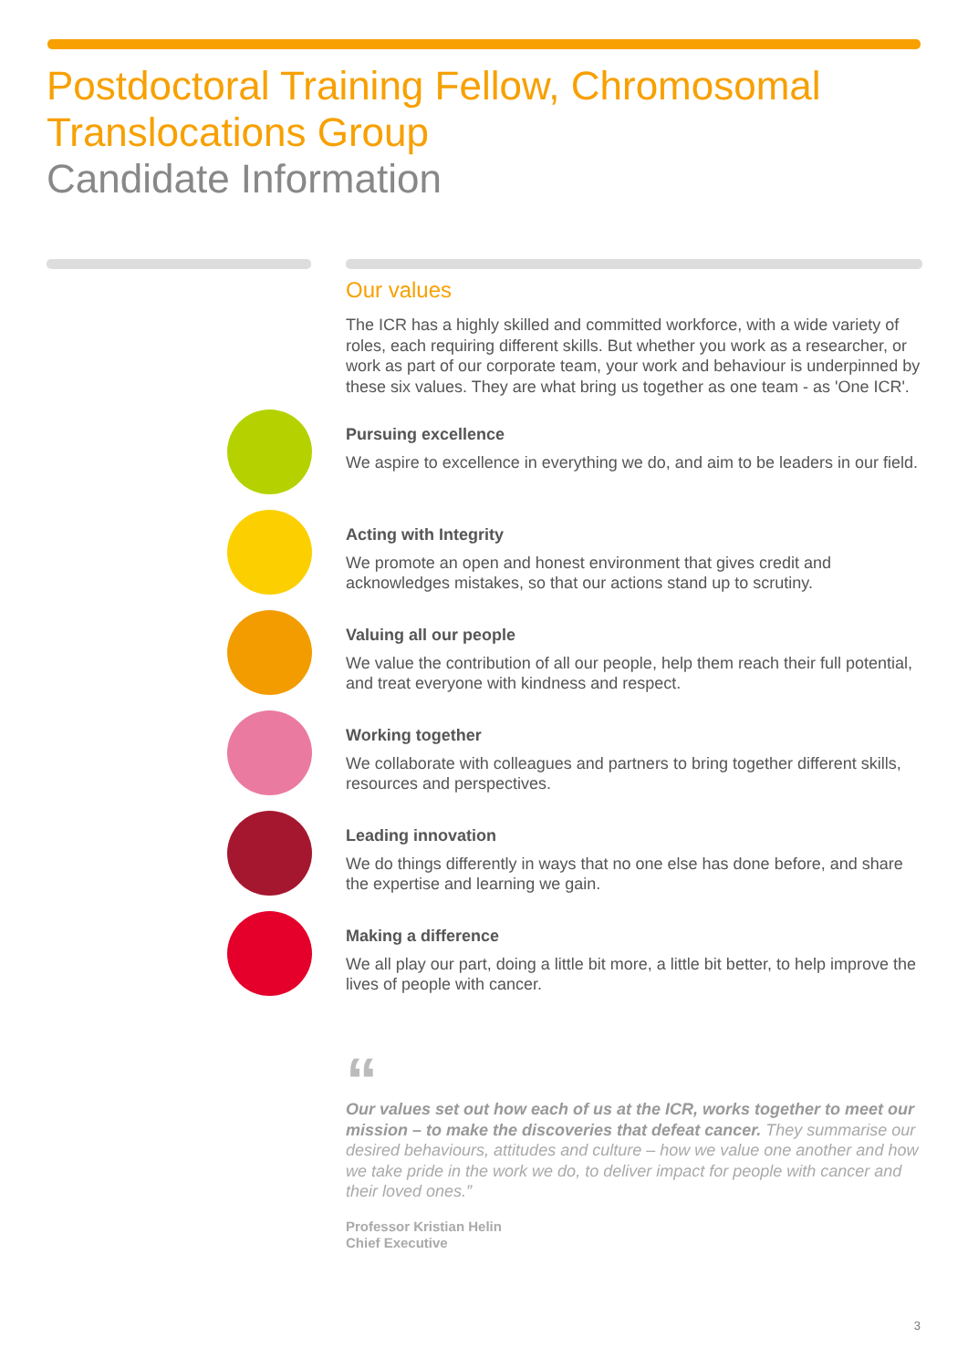Postdoctoral Training Fellow, Chromosomal
Translocations Group
Candidate Information
Our values
The ICR has a highly skilled and committed workforce, with a wide variety of roles, each requiring different skills. But whether you work as a researcher, or work as part of our corporate team, your work and behaviour is underpinned by these six values. They are what bring us together as one team - as 'One ICR'.
Pursuing excellence
We aspire to excellence in everything we do, and aim to be leaders in our field.
Acting with Integrity
We promote an open and honest environment that gives credit and acknowledges mistakes, so that our actions stand up to scrutiny.
Valuing all our people
We value the contribution of all our people, help them reach their full potential, and treat everyone with kindness and respect.
Working together
We collaborate with colleagues and partners to bring together different skills, resources and perspectives.
Leading innovation
We do things differently in ways that no one else has done before, and share the expertise and learning we gain.
Making a difference
We all play our part, doing a little bit more, a little bit better, to help improve the lives of people with cancer.
“
Our values set out how each of us at the ICR, works together to meet our mission – to make the discoveries that defeat cancer. They summarise our desired behaviours, attitudes and culture – how we value one another and how we take pride in the work we do, to deliver impact for people with cancer and their loved ones.”
Professor Kristian Helin
Chief Executive
3